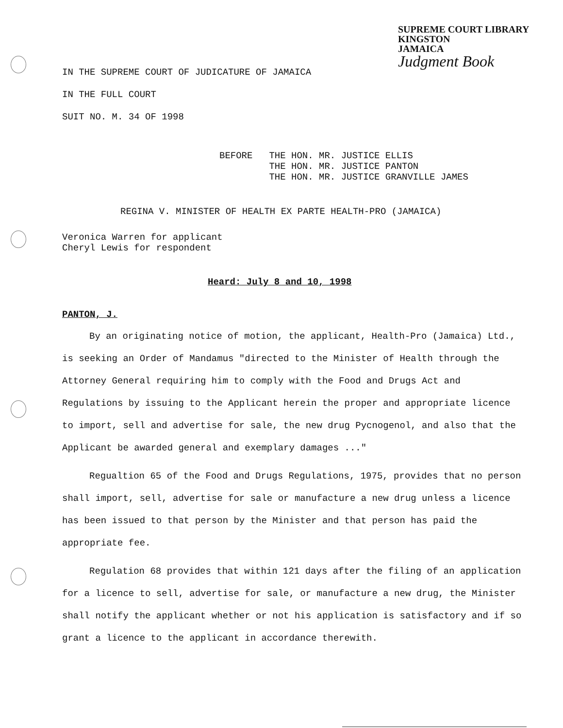SUPREME COURT LIBRARY
KINGSTON
JAMAICA
Judgment Book
IN THE SUPREME COURT OF JUDICATURE OF JAMAICA
IN THE FULL COURT
SUIT NO. M. 34 OF 1998
BEFORE THE HON. MR. JUSTICE ELLIS
THE HON. MR. JUSTICE PANTON
THE HON. MR. JUSTICE GRANVILLE JAMES
REGINA V. MINISTER OF HEALTH EX PARTE HEALTH-PRO (JAMAICA)
Veronica Warren for applicant
Cheryl Lewis for respondent
Heard: July 8 and 10, 1998
PANTON, J.
By an originating notice of motion, the applicant, Health-Pro (Jamaica) Ltd., is seeking an Order of Mandamus "directed to the Minister of Health through the Attorney General requiring him to comply with the Food and Drugs Act and Regulations by issuing to the Applicant herein the proper and appropriate licence to import, sell and advertise for sale, the new drug Pycnogenol, and also that the Applicant be awarded general and exemplary damages ..."
Regualtion 65 of the Food and Drugs Regulations, 1975, provides that no person shall import, sell, advertise for sale or manufacture a new drug unless a licence has been issued to that person by the Minister and that person has paid the appropriate fee.
Regulation 68 provides that within 121 days after the filing of an application for a licence to sell, advertise for sale, or manufacture a new drug, the Minister shall notify the applicant whether or not his application is satisfactory and if so grant a licence to the applicant in accordance therewith.